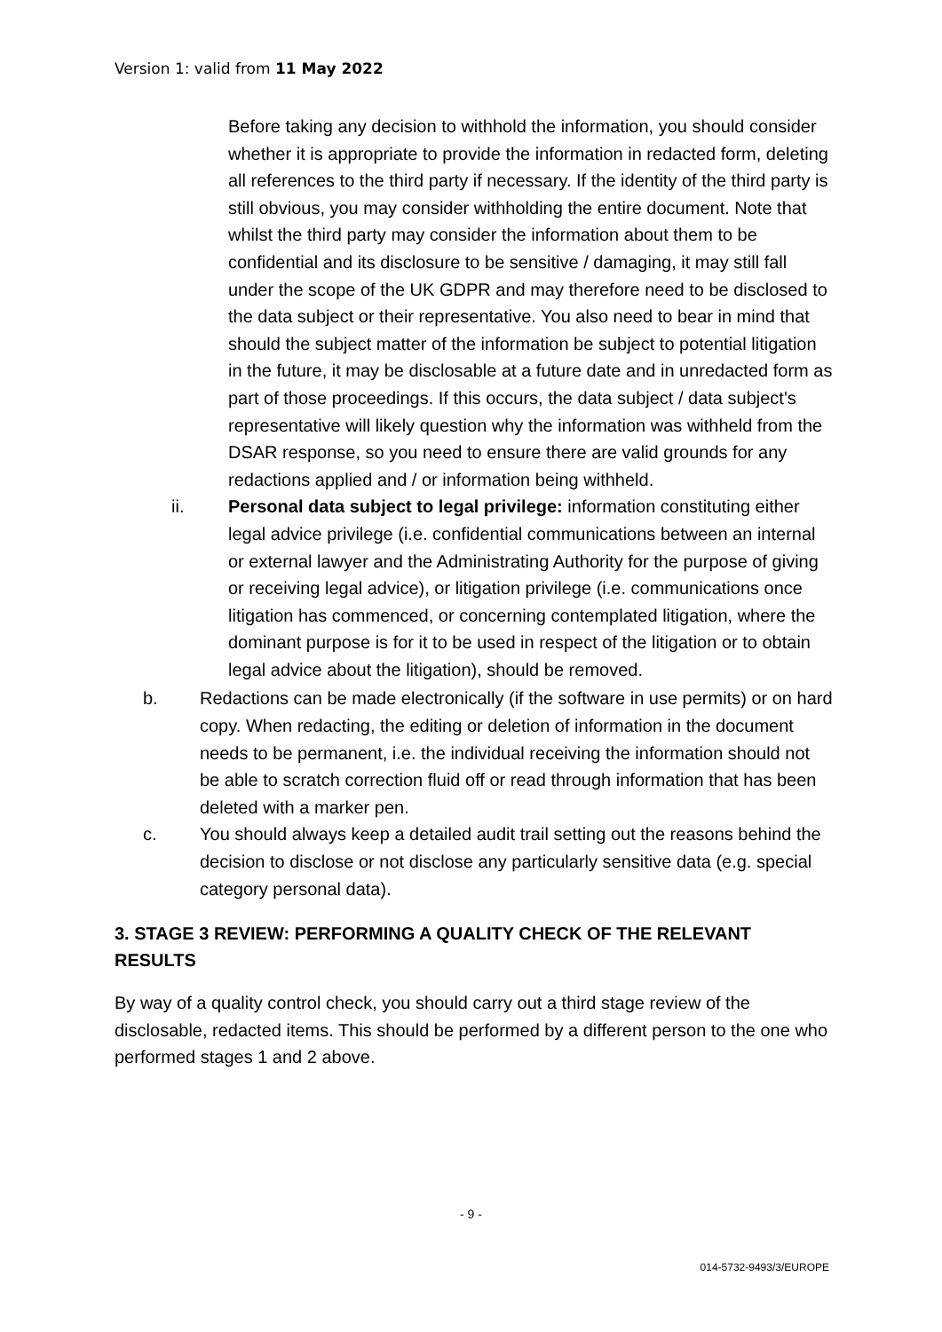Version 1: valid from 11 May 2022
Before taking any decision to withhold the information, you should consider whether it is appropriate to provide the information in redacted form, deleting all references to the third party if necessary. If the identity of the third party is still obvious, you may consider withholding the entire document. Note that whilst the third party may consider the information about them to be confidential and its disclosure to be sensitive / damaging, it may still fall under the scope of the UK GDPR and may therefore need to be disclosed to the data subject or their representative. You also need to bear in mind that should the subject matter of the information be subject to potential litigation in the future, it may be disclosable at a future date and in unredacted form as part of those proceedings. If this occurs, the data subject / data subject's representative will likely question why the information was withheld from the DSAR response, so you need to ensure there are valid grounds for any redactions applied and / or information being withheld.
ii. Personal data subject to legal privilege: information constituting either legal advice privilege (i.e. confidential communications between an internal or external lawyer and the Administrating Authority for the purpose of giving or receiving legal advice), or litigation privilege (i.e. communications once litigation has commenced, or concerning contemplated litigation, where the dominant purpose is for it to be used in respect of the litigation or to obtain legal advice about the litigation), should be removed.
b. Redactions can be made electronically (if the software in use permits) or on hard copy. When redacting, the editing or deletion of information in the document needs to be permanent, i.e. the individual receiving the information should not be able to scratch correction fluid off or read through information that has been deleted with a marker pen.
c. You should always keep a detailed audit trail setting out the reasons behind the decision to disclose or not disclose any particularly sensitive data (e.g. special category personal data).
3. STAGE 3 REVIEW: PERFORMING A QUALITY CHECK OF THE RELEVANT RESULTS
By way of a quality control check, you should carry out a third stage review of the disclosable, redacted items. This should be performed by a different person to the one who performed stages 1 and 2 above.
- 9 -
014-5732-9493/3/EUROPE